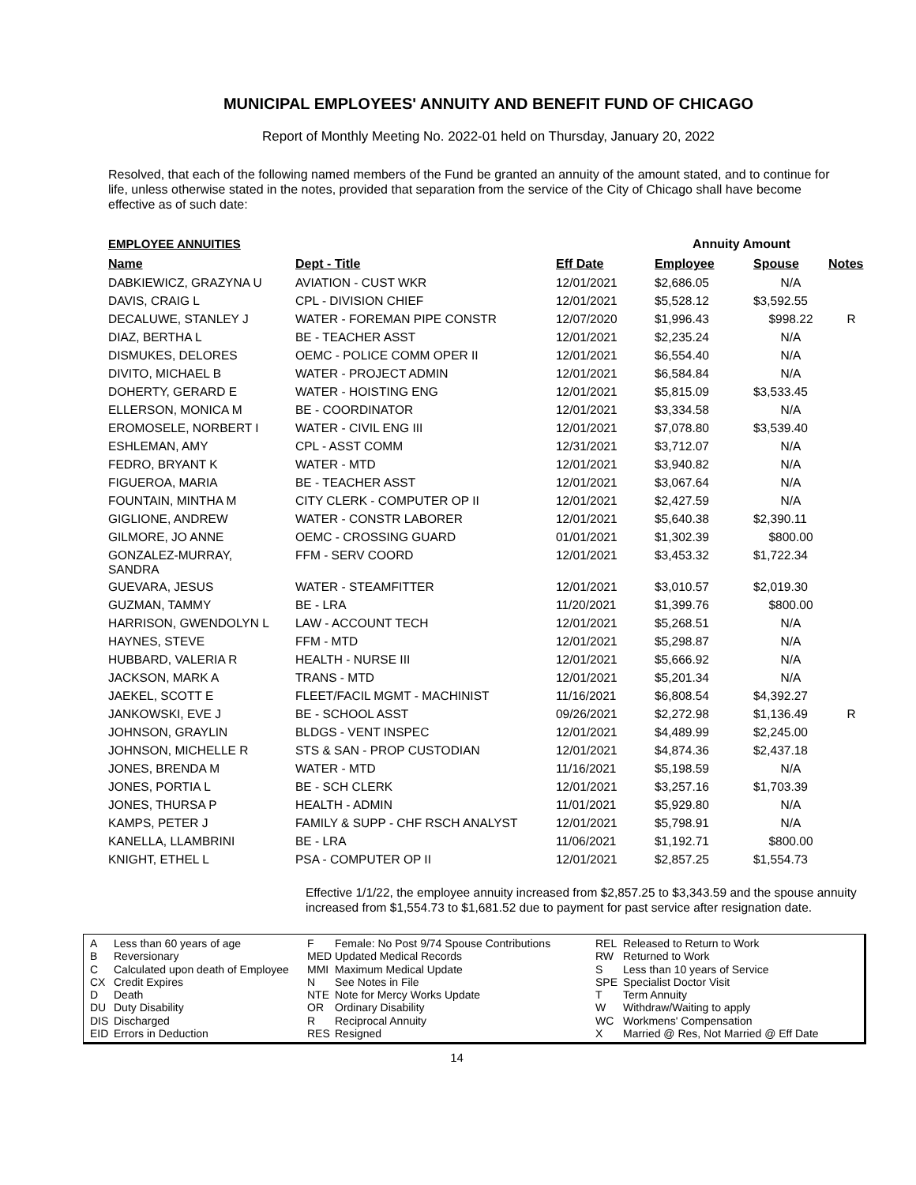MUNICIPAL EMPLOYEES' ANNUITY AND BENEFIT FUND OF CHICAGO
Report of Monthly Meeting No. 2022-01 held on Thursday, January 20, 2022
Resolved, that each of the following named members of the Fund be granted an annuity of the amount stated, and to continue for life, unless otherwise stated in the notes, provided that separation from the service of the City of Chicago shall have become effective as of such date:
| EMPLOYEE ANNUITIES | | | Annuity Amount | | |
| Name | Dept - Title | Eff Date | Employee | Spouse | Notes |
| DABKIEWICZ, GRAZYNA U | AVIATION - CUST WKR | 12/01/2021 | $2,686.05 | N/A | |
| DAVIS, CRAIG L | CPL - DIVISION CHIEF | 12/01/2021 | $5,528.12 | $3,592.55 | |
| DECALUWE, STANLEY J | WATER - FOREMAN PIPE CONSTR | 12/07/2020 | $1,996.43 | $998.22 | R |
| DIAZ, BERTHA L | BE - TEACHER ASST | 12/01/2021 | $2,235.24 | N/A | |
| DISMUKES, DELORES | OEMC - POLICE COMM OPER II | 12/01/2021 | $6,554.40 | N/A | |
| DIVITO, MICHAEL B | WATER - PROJECT ADMIN | 12/01/2021 | $6,584.84 | N/A | |
| DOHERTY, GERARD E | WATER - HOISTING ENG | 12/01/2021 | $5,815.09 | $3,533.45 | |
| ELLERSON, MONICA M | BE - COORDINATOR | 12/01/2021 | $3,334.58 | N/A | |
| EROMOSELE, NORBERT I | WATER - CIVIL ENG III | 12/01/2021 | $7,078.80 | $3,539.40 | |
| ESHLEMAN, AMY | CPL - ASST COMM | 12/31/2021 | $3,712.07 | N/A | |
| FEDRO, BRYANT K | WATER - MTD | 12/01/2021 | $3,940.82 | N/A | |
| FIGUEROA, MARIA | BE - TEACHER ASST | 12/01/2021 | $3,067.64 | N/A | |
| FOUNTAIN, MINTHA M | CITY CLERK - COMPUTER OP II | 12/01/2021 | $2,427.59 | N/A | |
| GIGLIONE, ANDREW | WATER - CONSTR LABORER | 12/01/2021 | $5,640.38 | $2,390.11 | |
| GILMORE, JO ANNE | OEMC - CROSSING GUARD | 01/01/2021 | $1,302.39 | $800.00 | |
| GONZALEZ-MURRAY, SANDRA | FFM - SERV COORD | 12/01/2021 | $3,453.32 | $1,722.34 | |
| GUEVARA, JESUS | WATER - STEAMFITTER | 12/01/2021 | $3,010.57 | $2,019.30 | |
| GUZMAN, TAMMY | BE - LRA | 11/20/2021 | $1,399.76 | $800.00 | |
| HARRISON, GWENDOLYN L | LAW - ACCOUNT TECH | 12/01/2021 | $5,268.51 | N/A | |
| HAYNES, STEVE | FFM - MTD | 12/01/2021 | $5,298.87 | N/A | |
| HUBBARD, VALERIA R | HEALTH - NURSE III | 12/01/2021 | $5,666.92 | N/A | |
| JACKSON, MARK A | TRANS - MTD | 12/01/2021 | $5,201.34 | N/A | |
| JAEKEL, SCOTT E | FLEET/FACIL MGMT - MACHINIST | 11/16/2021 | $6,808.54 | $4,392.27 | |
| JANKOWSKI, EVE J | BE - SCHOOL ASST | 09/26/2021 | $2,272.98 | $1,136.49 | R |
| JOHNSON, GRAYLIN | BLDGS - VENT INSPEC | 12/01/2021 | $4,489.99 | $2,245.00 | |
| JOHNSON, MICHELLE R | STS & SAN - PROP CUSTODIAN | 12/01/2021 | $4,874.36 | $2,437.18 | |
| JONES, BRENDA M | WATER - MTD | 11/16/2021 | $5,198.59 | N/A | |
| JONES, PORTIA L | BE - SCH CLERK | 12/01/2021 | $3,257.16 | $1,703.39 | |
| JONES, THURSA P | HEALTH - ADMIN | 11/01/2021 | $5,929.80 | N/A | |
| KAMPS, PETER J | FAMILY & SUPP - CHF RSCH ANALYST | 12/01/2021 | $5,798.91 | N/A | |
| KANELLA, LLAMBRINI | BE - LRA | 11/06/2021 | $1,192.71 | $800.00 | |
| KNIGHT, ETHEL L | PSA - COMPUTER OP II | 12/01/2021 | $2,857.25 | $1,554.73 | |
Effective 1/1/22, the employee annuity increased from $2,857.25 to $3,343.59 and the spouse annuity increased from $1,554.73 to $1,681.52 due to payment for past service after resignation date.
A
B
C
CX
D
DU
DIS
EID
Less than 60 years of age
Reversionary
Calculated upon death of Employee
Credit Expires
Death
Duty Disability
Discharged
Errors in Deduction
F
MED
MMI
N
NTE
OR
R
RES
Female: No Post 9/74 Spouse Contributions
Updated Medical Records
Maximum Medical Update
See Notes in File
Note for Mercy Works Update
Ordinary Disability
Reciprocal Annuity
Resigned
REL
RW
S
SPE
T
W
WC
X
Released to Return to Work
Returned to Work
Less than 10 years of Service
Specialist Doctor Visit
Term Annuity
Withdraw/Waiting to apply
Workmens' Compensation
Married @ Res, Not Married @ Eff Date
14